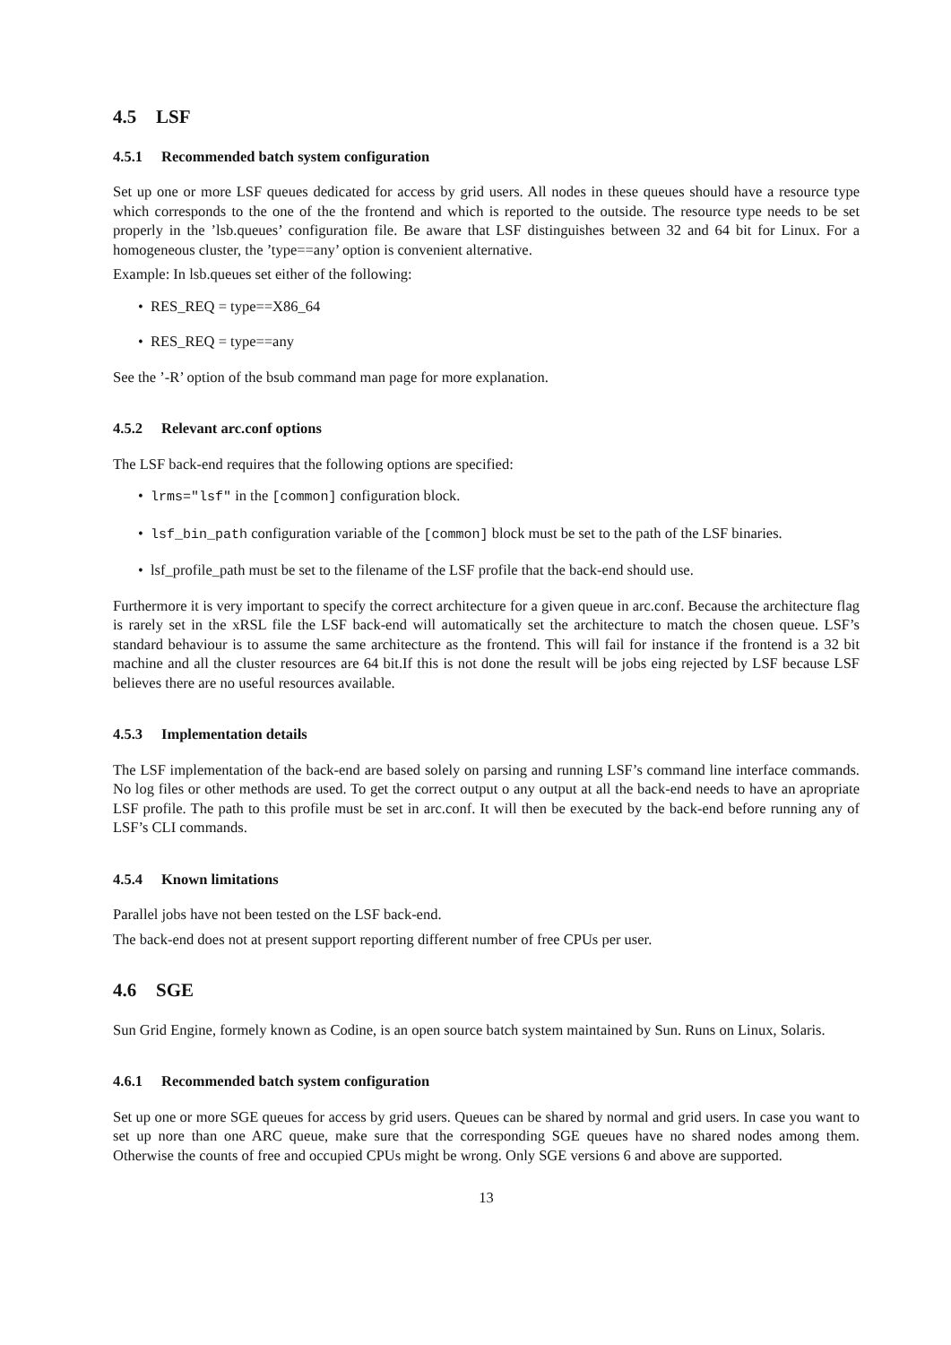4.5 LSF
4.5.1 Recommended batch system configuration
Set up one or more LSF queues dedicated for access by grid users. All nodes in these queues should have a resource type which corresponds to the one of the the frontend and which is reported to the outside. The resource type needs to be set properly in the ’lsb.queues’ configuration file. Be aware that LSF distinguishes between 32 and 64 bit for Linux. For a homogeneous cluster, the ’type==any’ option is convenient alternative.
Example: In lsb.queues set either of the following:
• RES_REQ = type==X86_64
• RES_REQ = type==any
See the ’-R’ option of the bsub command man page for more explanation.
4.5.2 Relevant arc.conf options
The LSF back-end requires that the following options are specified:
• lrms="lsf" in the [common] configuration block.
• lsf_bin_path configuration variable of the [common] block must be set to the path of the LSF binaries.
• lsf_profile_path must be set to the filename of the LSF profile that the back-end should use.
Furthermore it is very important to specify the correct architecture for a given queue in arc.conf. Because the architecture flag is rarely set in the xRSL file the LSF back-end will automatically set the architecture to match the chosen queue. LSF’s standard behaviour is to assume the same architecture as the frontend. This will fail for instance if the frontend is a 32 bit machine and all the cluster resources are 64 bit.If this is not done the result will be jobs eing rejected by LSF because LSF believes there are no useful resources available.
4.5.3 Implementation details
The LSF implementation of the back-end are based solely on parsing and running LSF’s command line interface commands. No log files or other methods are used. To get the correct output o any output at all the back-end needs to have an apropriate LSF profile. The path to this profile must be set in arc.conf. It will then be executed by the back-end before running any of LSF’s CLI commands.
4.5.4 Known limitations
Parallel jobs have not been tested on the LSF back-end.
The back-end does not at present support reporting different number of free CPUs per user.
4.6 SGE
Sun Grid Engine, formely known as Codine, is an open source batch system maintained by Sun. Runs on Linux, Solaris.
4.6.1 Recommended batch system configuration
Set up one or more SGE queues for access by grid users. Queues can be shared by normal and grid users. In case you want to set up nore than one ARC queue, make sure that the corresponding SGE queues have no shared nodes among them. Otherwise the counts of free and occupied CPUs might be wrong. Only SGE versions 6 and above are supported.
13